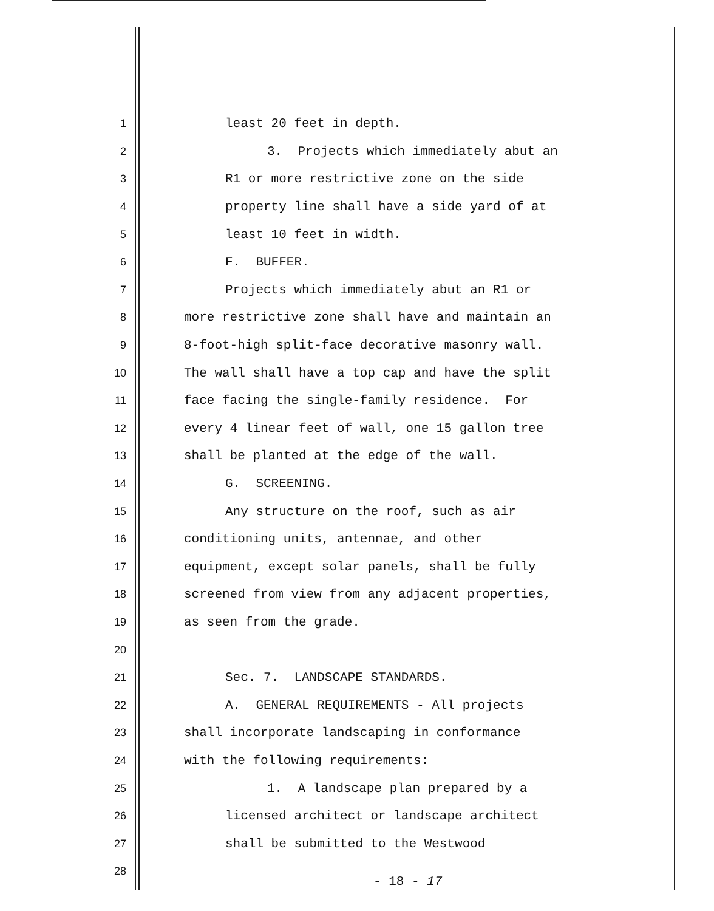1 least 20 feet in depth.
2 3. Projects which immediately abut an
3 R1 or more restrictive zone on the side
4 property line shall have a side yard of at
5 least 10 feet in width.
6 F. BUFFER.
7 Projects which immediately abut an R1 or
8 more restrictive zone shall have and maintain an
9 8-foot-high split-face decorative masonry wall.
10 The wall shall have a top cap and have the split
11 face facing the single-family residence. For
12 every 4 linear feet of wall, one 15 gallon tree
13 shall be planted at the edge of the wall.
14 G. SCREENING.
15 Any structure on the roof, such as air
16 conditioning units, antennae, and other
17 equipment, except solar panels, shall be fully
18 screened from view from any adjacent properties,
19 as seen from the grade.
20
21 Sec. 7. LANDSCAPE STANDARDS.
22 A. GENERAL REQUIREMENTS - All projects
23 shall incorporate landscaping in conformance
24 with the following requirements:
25 1. A landscape plan prepared by a
26 licensed architect or landscape architect
27 shall be submitted to the Westwood
28
- 18 - 17